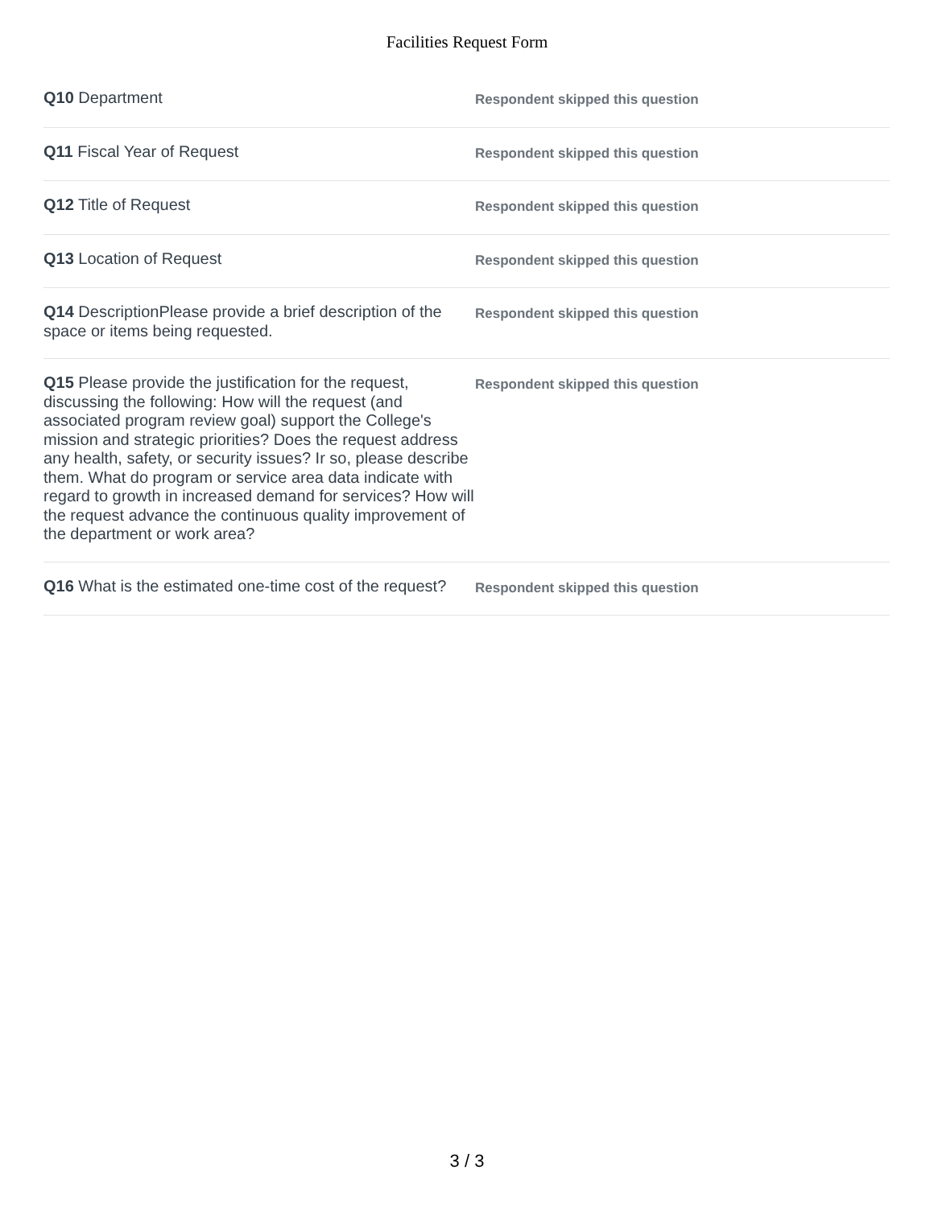Facilities Request Form
| Q10 Department | Respondent skipped this question |
| Q11 Fiscal Year of Request | Respondent skipped this question |
| Q12 Title of Request | Respondent skipped this question |
| Q13 Location of Request | Respondent skipped this question |
| Q14 DescriptionPlease provide a brief description of the space or items being requested. | Respondent skipped this question |
| Q15 Please provide the justification for the request, discussing the following: How will the request (and associated program review goal) support the College's mission and strategic priorities? Does the request address any health, safety, or security issues? Ir so, please describe them. What do program or service area data indicate with regard to growth in increased demand for services? How will the request advance the continuous quality improvement of the department or work area? | Respondent skipped this question |
| Q16 What is the estimated one-time cost of the request? | Respondent skipped this question |
3 / 3